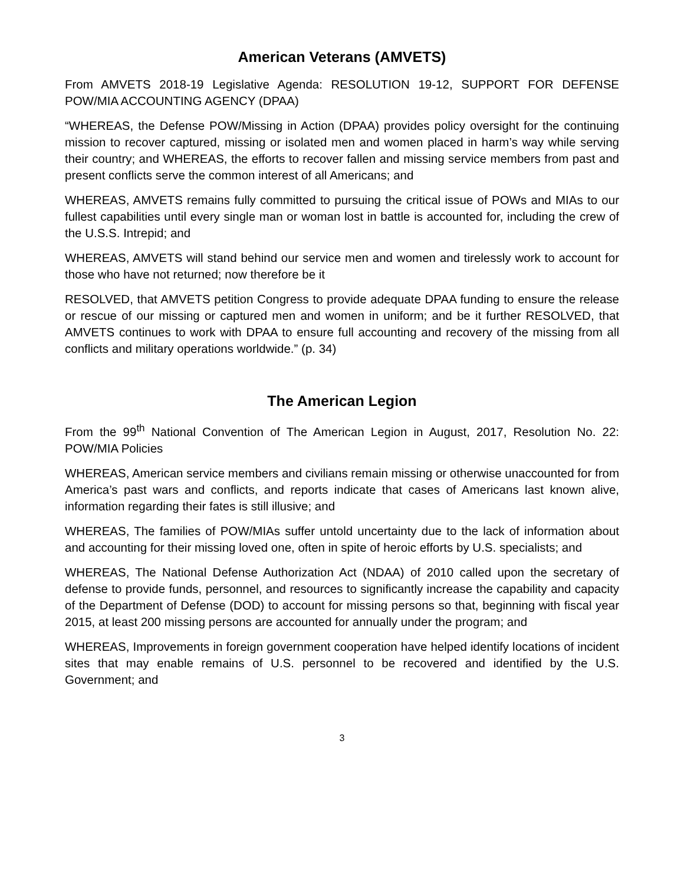American Veterans (AMVETS)
From AMVETS 2018-19 Legislative Agenda: RESOLUTION 19-12, SUPPORT FOR DEFENSE POW/MIA ACCOUNTING AGENCY (DPAA)
“WHEREAS, the Defense POW/Missing in Action (DPAA) provides policy oversight for the continuing mission to recover captured, missing or isolated men and women placed in harm’s way while serving their country; and WHEREAS, the efforts to recover fallen and missing service members from past and present conflicts serve the common interest of all Americans; and
WHEREAS, AMVETS remains fully committed to pursuing the critical issue of POWs and MIAs to our fullest capabilities until every single man or woman lost in battle is accounted for, including the crew of the U.S.S. Intrepid; and
WHEREAS, AMVETS will stand behind our service men and women and tirelessly work to account for those who have not returned; now therefore be it
RESOLVED, that AMVETS petition Congress to provide adequate DPAA funding to ensure the release or rescue of our missing or captured men and women in uniform; and be it further RESOLVED, that AMVETS continues to work with DPAA to ensure full accounting and recovery of the missing from all conflicts and military operations worldwide.” (p. 34)
The American Legion
From the 99<sup>th</sup> National Convention of The American Legion in August, 2017, Resolution No. 22: POW/MIA Policies
WHEREAS, American service members and civilians remain missing or otherwise unaccounted for from America’s past wars and conflicts, and reports indicate that cases of Americans last known alive, information regarding their fates is still illusive; and
WHEREAS, The families of POW/MIAs suffer untold uncertainty due to the lack of information about and accounting for their missing loved one, often in spite of heroic efforts by U.S. specialists; and
WHEREAS, The National Defense Authorization Act (NDAA) of 2010 called upon the secretary of defense to provide funds, personnel, and resources to significantly increase the capability and capacity of the Department of Defense (DOD) to account for missing persons so that, beginning with fiscal year 2015, at least 200 missing persons are accounted for annually under the program; and
WHEREAS, Improvements in foreign government cooperation have helped identify locations of incident sites that may enable remains of U.S. personnel to be recovered and identified by the U.S. Government; and
3